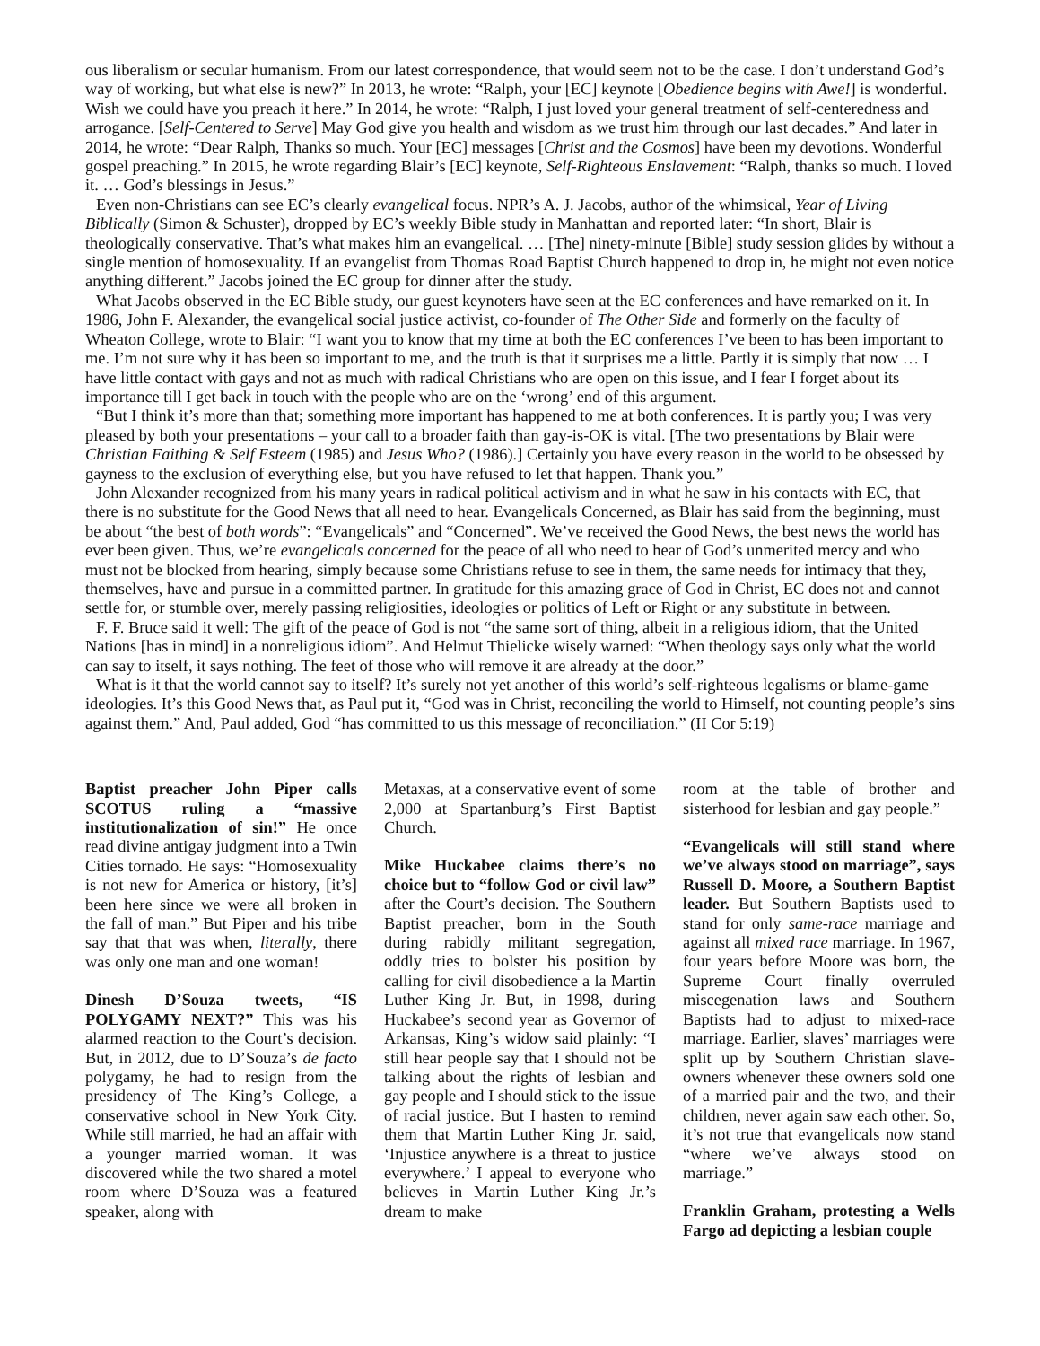ous liberalism or secular humanism. From our latest correspondence, that would seem not to be the case. I don’t understand God’s way of working, but what else is new?” In 2013, he wrote: “Ralph, your [EC] keynote [Obedience begins with Awe!] is wonderful. Wish we could have you preach it here.” In 2014, he wrote: “Ralph, I just loved your general treatment of self-centeredness and arrogance. [Self-Centered to Serve] May God give you health and wisdom as we trust him through our last decades.” And later in 2014, he wrote: “Dear Ralph, Thanks so much. Your [EC] messages [Christ and the Cosmos] have been my devotions. Wonderful gospel preaching.” In 2015, he wrote regarding Blair’s [EC] keynote, Self-Righteous Enslavement: “Ralph, thanks so much. I loved it. … God’s blessings in Jesus.”
Even non-Christians can see EC’s clearly evangelical focus. NPR’s A. J. Jacobs, author of the whimsical, Year of Living Biblically (Simon & Schuster), dropped by EC’s weekly Bible study in Manhattan and reported later: “In short, Blair is theologically conservative. That’s what makes him an evangelical. … [The] ninety-minute [Bible] study session glides by without a single mention of homosexuality. If an evangelist from Thomas Road Baptist Church happened to drop in, he might not even notice anything different.” Jacobs joined the EC group for dinner after the study.
What Jacobs observed in the EC Bible study, our guest keynoters have seen at the EC conferences and have remarked on it. In 1986, John F. Alexander, the evangelical social justice activist, co-founder of The Other Side and formerly on the faculty of Wheaton College, wrote to Blair: “I want you to know that my time at both the EC conferences I’ve been to has been important to me. I’m not sure why it has been so important to me, and the truth is that it surprises me a little. Partly it is simply that now … I have little contact with gays and not as much with radical Christians who are open on this issue, and I fear I forget about its importance till I get back in touch with the people who are on the ‘wrong’ end of this argument.
“But I think it’s more than that; something more important has happened to me at both conferences. It is partly you; I was very pleased by both your presentations – your call to a broader faith than gay-is-OK is vital. [The two presentations by Blair were Christian Faithing & Self Esteem (1985) and Jesus Who? (1986).] Certainly you have every reason in the world to be obsessed by gayness to the exclusion of everything else, but you have refused to let that happen. Thank you.”
John Alexander recognized from his many years in radical political activism and in what he saw in his contacts with EC, that there is no substitute for the Good News that all need to hear. Evangelicals Concerned, as Blair has said from the beginning, must be about “the best of both words”: “Evangelicals” and “Concerned”. We’ve received the Good News, the best news the world has ever been given. Thus, we’re evangelicals concerned for the peace of all who need to hear of God’s unmerited mercy and who must not be blocked from hearing, simply because some Christians refuse to see in them, the same needs for intimacy that they, themselves, have and pursue in a committed partner. In gratitude for this amazing grace of God in Christ, EC does not and cannot settle for, or stumble over, merely passing religiosities, ideologies or politics of Left or Right or any substitute in between.
F. F. Bruce said it well: The gift of the peace of God is not “the same sort of thing, albeit in a religious idiom, that the United Nations [has in mind] in a nonreligious idiom”. And Helmut Thielicke wisely warned: “When theology says only what the world can say to itself, it says nothing. The feet of those who will remove it are already at the door.”
What is it that the world cannot say to itself? It’s surely not yet another of this world’s self-righteous legalisms or blame-game ideologies. It’s this Good News that, as Paul put it, “God was in Christ, reconciling the world to Himself, not counting people’s sins against them.” And, Paul added, God “has committed to us this message of reconciliation.” (II Cor 5:19)
Baptist preacher John Piper calls SCOTUS ruling a “massive institutionalization of sin!” He once read divine antigay judgment into a Twin Cities tornado. He says: “Homosexuality is not new for America or history, [it’s] been here since we were all broken in the fall of man.” But Piper and his tribe say that that was when, literally, there was only one man and one woman!
Dinesh D’Souza tweets, “IS POLYGAMY NEXT?” This was his alarmed reaction to the Court’s decision. But, in 2012, due to D’Souza’s de facto polygamy, he had to resign from the presidency of The King’s College, a conservative school in New York City. While still married, he had an affair with a younger married woman. It was discovered while the two shared a motel room where D’Souza was a featured speaker, along with
Metaxas, at a conservative event of some 2,000 at Spartanburg’s First Baptist Church.
Mike Huckabee claims there’s no choice but to “follow God or civil law” after the Court’s decision. The Southern Baptist preacher, born in the South during rabidly militant segregation, oddly tries to bolster his position by calling for civil disobedience a la Martin Luther King Jr. But, in 1998, during Huckabee’s second year as Governor of Arkansas, King’s widow said plainly: “I still hear people say that I should not be talking about the rights of lesbian and gay people and I should stick to the issue of racial justice. But I hasten to remind them that Martin Luther King Jr. said, ‘Injustice anywhere is a threat to justice everywhere.’ I appeal to everyone who believes in Martin Luther King Jr.’s dream to make
room at the table of brother and sisterhood for lesbian and gay people.”
“Evangelicals will still stand where we’ve always stood on marriage”, says Russell D. Moore, a Southern Baptist leader. But Southern Baptists used to stand for only same-race marriage and against all mixed race marriage. In 1967, four years before Moore was born, the Supreme Court finally overruled miscegenation laws and Southern Baptists had to adjust to mixed-race marriage. Earlier, slaves’ marriages were split up by Southern Christian slave-owners whenever these owners sold one of a married pair and the two, and their children, never again saw each other. So, it’s not true that evangelicals now stand “where we’ve always stood on marriage.”
Franklin Graham, protesting a Wells Fargo ad depicting a lesbian couple